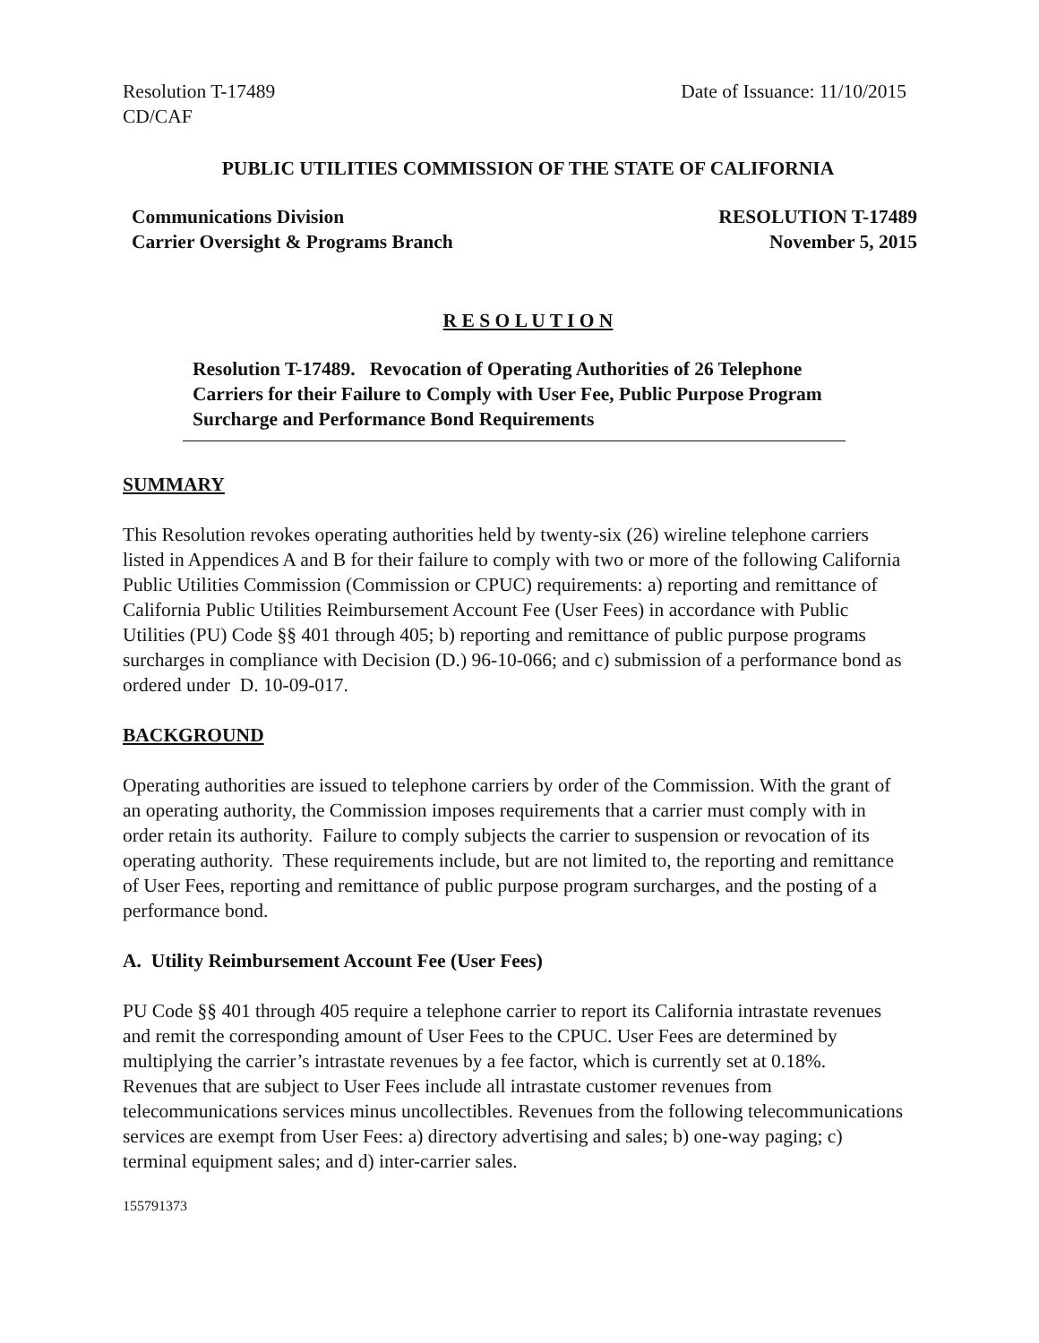Resolution T-17489
CD/CAF
Date of Issuance: 11/10/2015
PUBLIC UTILITIES COMMISSION OF THE STATE OF CALIFORNIA
Communications Division
Carrier Oversight & Programs Branch
RESOLUTION T-17489
November 5, 2015
R E S O L U T I O N
Resolution T-17489. Revocation of Operating Authorities of 26 Telephone Carriers for their Failure to Comply with User Fee, Public Purpose Program Surcharge and Performance Bond Requirements
SUMMARY
This Resolution revokes operating authorities held by twenty-six (26) wireline telephone carriers listed in Appendices A and B for their failure to comply with two or more of the following California Public Utilities Commission (Commission or CPUC) requirements: a) reporting and remittance of California Public Utilities Reimbursement Account Fee (User Fees) in accordance with Public Utilities (PU) Code §§ 401 through 405; b) reporting and remittance of public purpose programs surcharges in compliance with Decision (D.) 96-10-066; and c) submission of a performance bond as ordered under D. 10-09-017.
BACKGROUND
Operating authorities are issued to telephone carriers by order of the Commission. With the grant of an operating authority, the Commission imposes requirements that a carrier must comply with in order retain its authority. Failure to comply subjects the carrier to suspension or revocation of its operating authority. These requirements include, but are not limited to, the reporting and remittance of User Fees, reporting and remittance of public purpose program surcharges, and the posting of a performance bond.
A. Utility Reimbursement Account Fee (User Fees)
PU Code §§ 401 through 405 require a telephone carrier to report its California intrastate revenues and remit the corresponding amount of User Fees to the CPUC. User Fees are determined by multiplying the carrier’s intrastate revenues by a fee factor, which is currently set at 0.18%. Revenues that are subject to User Fees include all intrastate customer revenues from telecommunications services minus uncollectibles. Revenues from the following telecommunications services are exempt from User Fees: a) directory advertising and sales; b) one-way paging; c) terminal equipment sales; and d) inter-carrier sales.
155791373